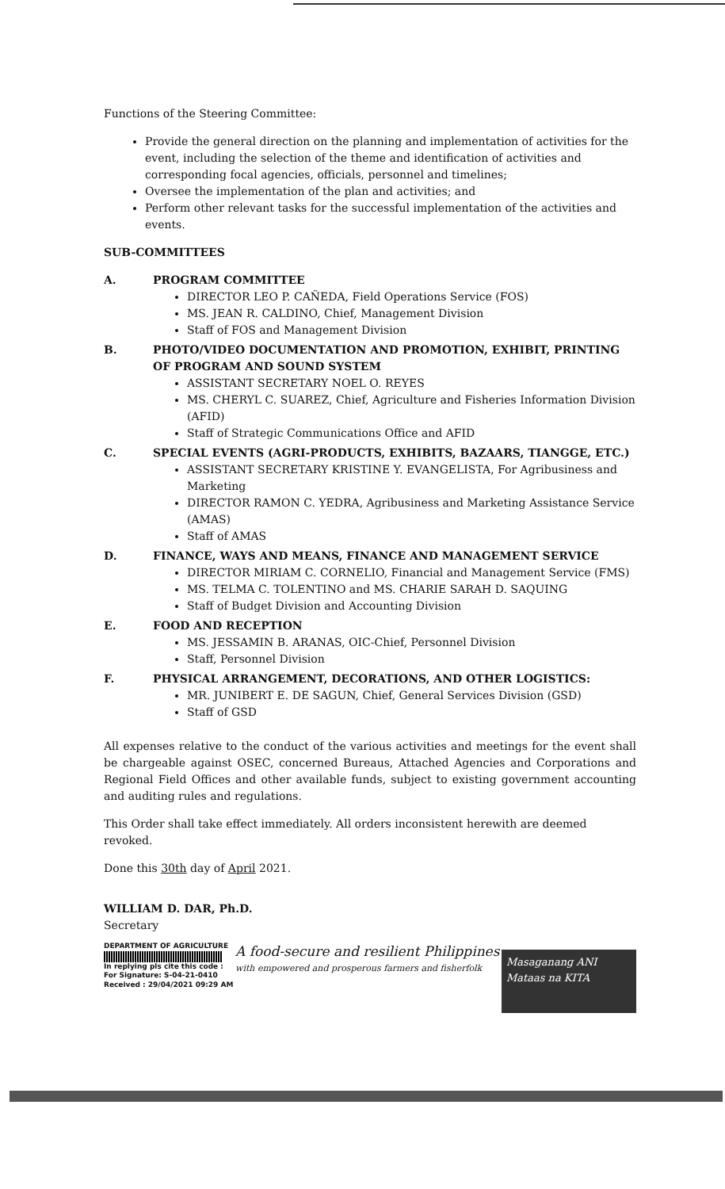Functions of the Steering Committee:
Provide the general direction on the planning and implementation of activities for the event, including the selection of the theme and identification of activities and corresponding focal agencies, officials, personnel and timelines;
Oversee the implementation of the plan and activities; and
Perform other relevant tasks for the successful implementation of the activities and events.
SUB-COMMITTEES
A. PROGRAM COMMITTEE
DIRECTOR LEO P. CAÑEDA, Field Operations Service (FOS)
MS. JEAN R. CALDINO, Chief, Management Division
Staff of FOS and Management Division
B. PHOTO/VIDEO DOCUMENTATION AND PROMOTION, EXHIBIT, PRINTING OF PROGRAM AND SOUND SYSTEM
ASSISTANT SECRETARY NOEL O. REYES
MS. CHERYL C. SUAREZ, Chief, Agriculture and Fisheries Information Division (AFID)
Staff of Strategic Communications Office and AFID
C. SPECIAL EVENTS (AGRI-PRODUCTS, EXHIBITS, BAZAARS, TIANGGE, ETC.)
ASSISTANT SECRETARY KRISTINE Y. EVANGELISTA, For Agribusiness and Marketing
DIRECTOR RAMON C. YEDRA, Agribusiness and Marketing Assistance Service (AMAS)
Staff of AMAS
D. FINANCE, WAYS AND MEANS, FINANCE AND MANAGEMENT SERVICE
DIRECTOR MIRIAM C. CORNELIO, Financial and Management Service (FMS)
MS. TELMA C. TOLENTINO and MS. CHARIE SARAH D. SAQUING
Staff of Budget Division and Accounting Division
E. FOOD AND RECEPTION
MS. JESSAMIN B. ARANAS, OIC-Chief, Personnel Division
Staff, Personnel Division
F. PHYSICAL ARRANGEMENT, DECORATIONS, AND OTHER LOGISTICS:
MR. JUNIBERT E. DE SAGUN, Chief, General Services Division (GSD)
Staff of GSD
All expenses relative to the conduct of the various activities and meetings for the event shall be chargeable against OSEC, concerned Bureaus, Attached Agencies and Corporations and Regional Field Offices and other available funds, subject to existing government accounting and auditing rules and regulations.
This Order shall take effect immediately. All orders inconsistent herewith are deemed revoked.
Done this 30th day of April 2021.
WILLIAM D. DAR, Ph.D.
Secretary
DEPARTMENT OF AGRICULTURE
In replying pls cite this code :
For Signature: S-04-21-0410
Received : 29/04/2021 09:29 AM
A food-secure and resilient Philippines
with empowered and prosperous farmers and fisherfolk
Masaganang ANI
Mataas na KITA